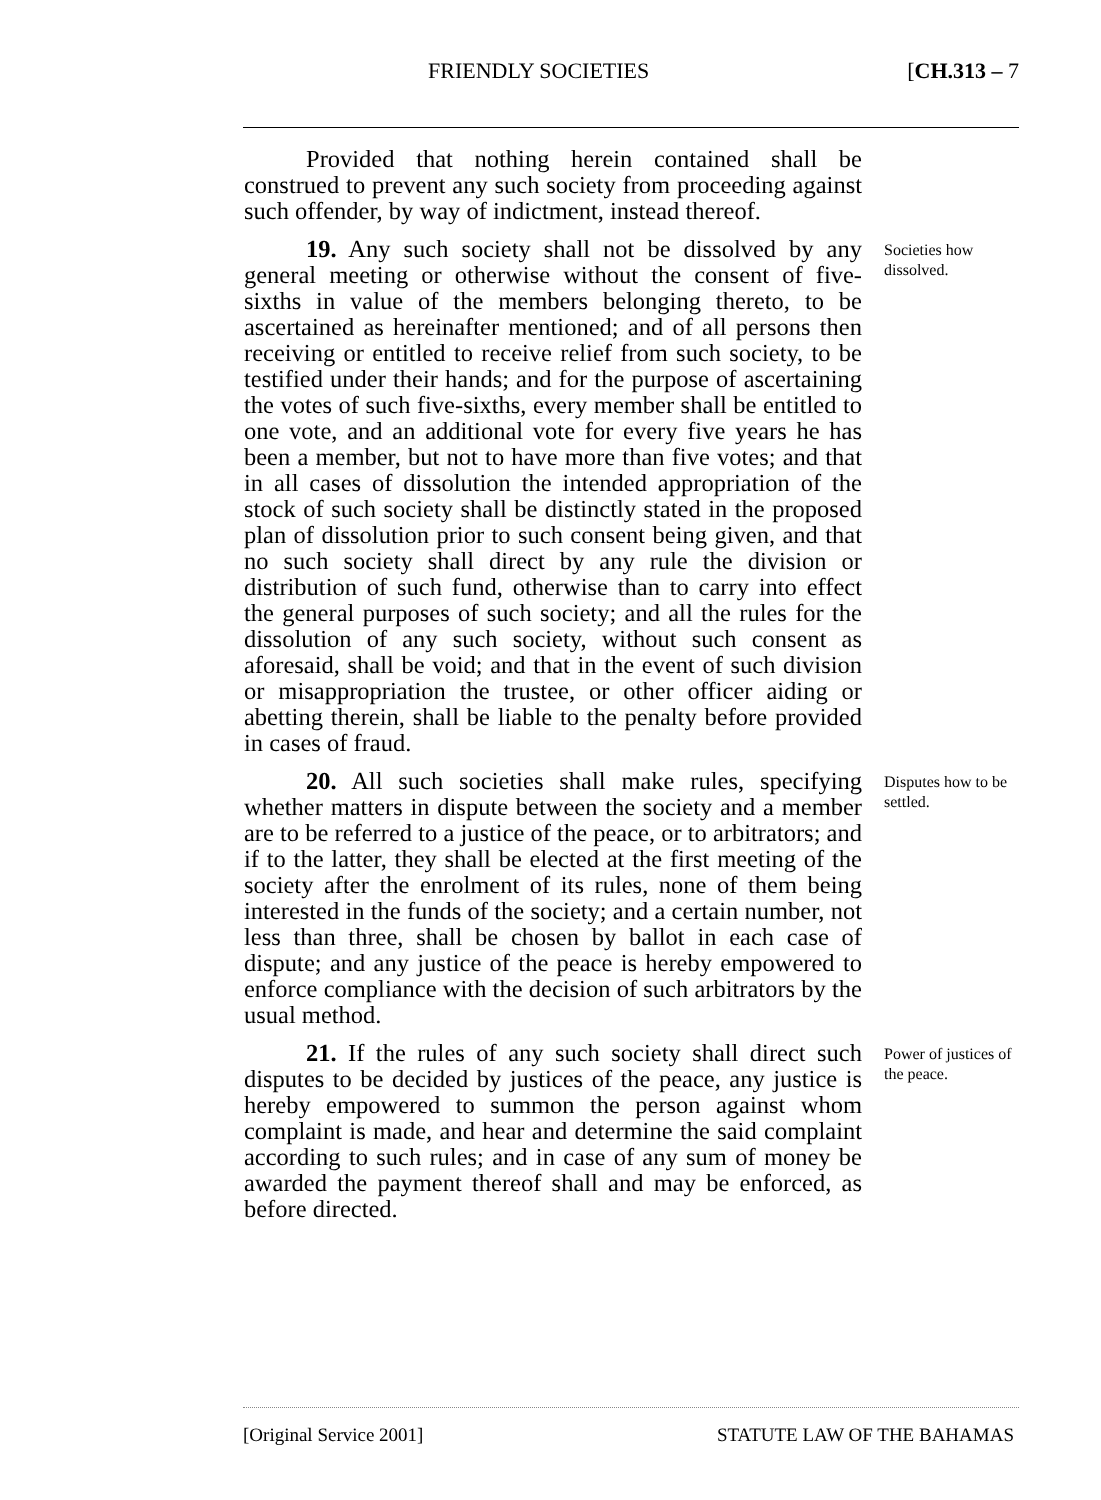FRIENDLY SOCIETIES [CH.313 – 7
Provided that nothing herein contained shall be construed to prevent any such society from proceeding against such offender, by way of indictment, instead thereof.
19. Any such society shall not be dissolved by any general meeting or otherwise without the consent of five-sixths in value of the members belonging thereto, to be ascertained as hereinafter mentioned; and of all persons then receiving or entitled to receive relief from such society, to be testified under their hands; and for the purpose of ascertaining the votes of such five-sixths, every member shall be entitled to one vote, and an additional vote for every five years he has been a member, but not to have more than five votes; and that in all cases of dissolution the intended appropriation of the stock of such society shall be distinctly stated in the proposed plan of dissolution prior to such consent being given, and that no such society shall direct by any rule the division or distribution of such fund, otherwise than to carry into effect the general purposes of such society; and all the rules for the dissolution of any such society, without such consent as aforesaid, shall be void; and that in the event of such division or misappropriation the trustee, or other officer aiding or abetting therein, shall be liable to the penalty before provided in cases of fraud.
Societies how dissolved.
20. All such societies shall make rules, specifying whether matters in dispute between the society and a member are to be referred to a justice of the peace, or to arbitrators; and if to the latter, they shall be elected at the first meeting of the society after the enrolment of its rules, none of them being interested in the funds of the society; and a certain number, not less than three, shall be chosen by ballot in each case of dispute; and any justice of the peace is hereby empowered to enforce compliance with the decision of such arbitrators by the usual method.
Disputes how to be settled.
21. If the rules of any such society shall direct such disputes to be decided by justices of the peace, any justice is hereby empowered to summon the person against whom complaint is made, and hear and determine the said complaint according to such rules; and in case of any sum of money be awarded the payment thereof shall and may be enforced, as before directed.
Power of justices of the peace.
[Original Service 2001] STATUTE LAW OF THE BAHAMAS